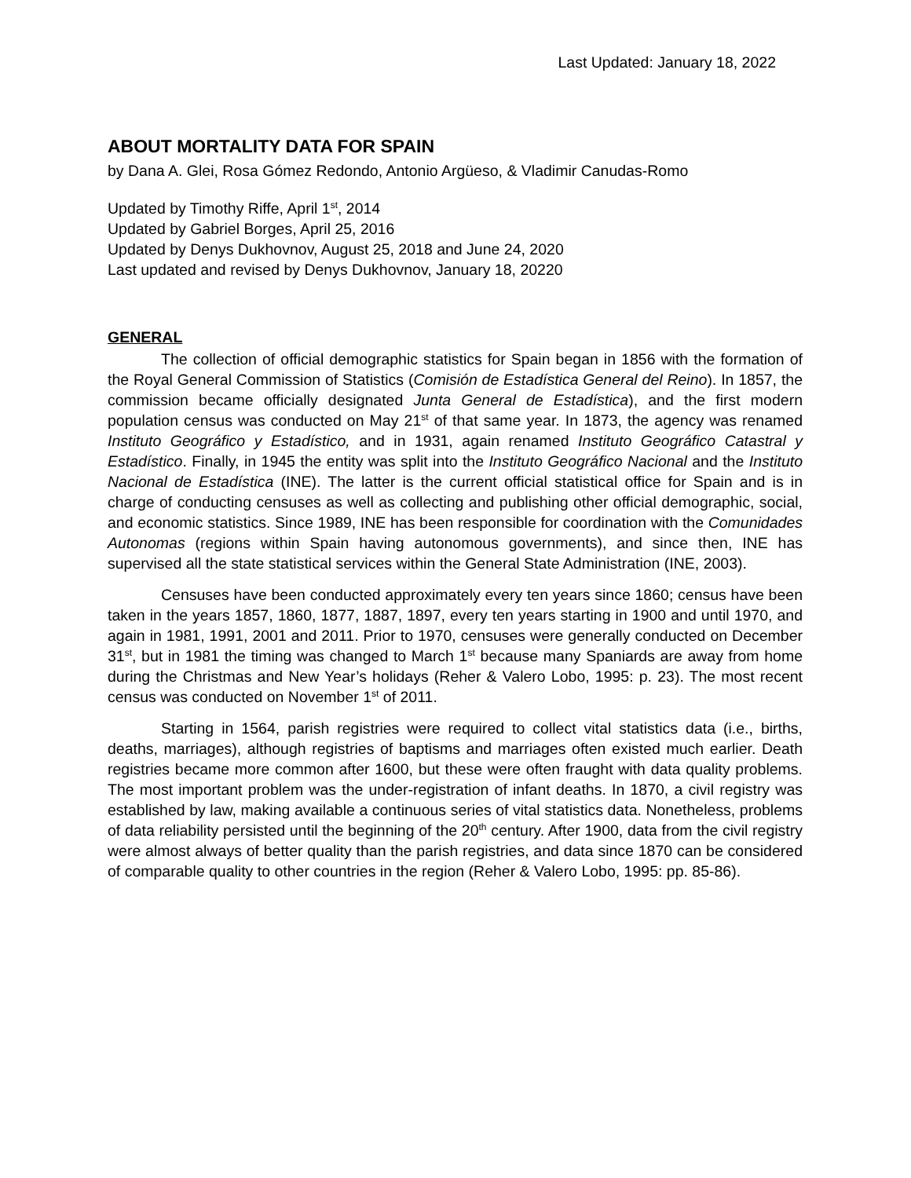Last Updated: January 18, 2022
ABOUT MORTALITY DATA FOR SPAIN
by Dana A. Glei, Rosa Gómez Redondo, Antonio Argüeso, & Vladimir Canudas-Romo
Updated by Timothy Riffe, April 1<sup>st</sup>, 2014
Updated by Gabriel Borges, April 25, 2016
Updated by Denys Dukhovnov, August 25, 2018 and June 24, 2020
Last updated and revised by Denys Dukhovnov, January 18, 20220
GENERAL
The collection of official demographic statistics for Spain began in 1856 with the formation of the Royal General Commission of Statistics (Comisión de Estadística General del Reino). In 1857, the commission became officially designated Junta General de Estadística), and the first modern population census was conducted on May 21<sup>st</sup> of that same year. In 1873, the agency was renamed Instituto Geográfico y Estadístico, and in 1931, again renamed Instituto Geográfico Catastral y Estadístico. Finally, in 1945 the entity was split into the Instituto Geográfico Nacional and the Instituto Nacional de Estadística (INE). The latter is the current official statistical office for Spain and is in charge of conducting censuses as well as collecting and publishing other official demographic, social, and economic statistics. Since 1989, INE has been responsible for coordination with the Comunidades Autonomas (regions within Spain having autonomous governments), and since then, INE has supervised all the state statistical services within the General State Administration (INE, 2003).
Censuses have been conducted approximately every ten years since 1860; census have been taken in the years 1857, 1860, 1877, 1887, 1897, every ten years starting in 1900 and until 1970, and again in 1981, 1991, 2001 and 2011. Prior to 1970, censuses were generally conducted on December 31<sup>st</sup>, but in 1981 the timing was changed to March 1<sup>st</sup> because many Spaniards are away from home during the Christmas and New Year’s holidays (Reher & Valero Lobo, 1995: p. 23). The most recent census was conducted on November 1<sup>st</sup> of 2011.
Starting in 1564, parish registries were required to collect vital statistics data (i.e., births, deaths, marriages), although registries of baptisms and marriages often existed much earlier. Death registries became more common after 1600, but these were often fraught with data quality problems. The most important problem was the under-registration of infant deaths. In 1870, a civil registry was established by law, making available a continuous series of vital statistics data. Nonetheless, problems of data reliability persisted until the beginning of the 20<sup>th</sup> century. After 1900, data from the civil registry were almost always of better quality than the parish registries, and data since 1870 can be considered of comparable quality to other countries in the region (Reher & Valero Lobo, 1995: pp. 85-86).